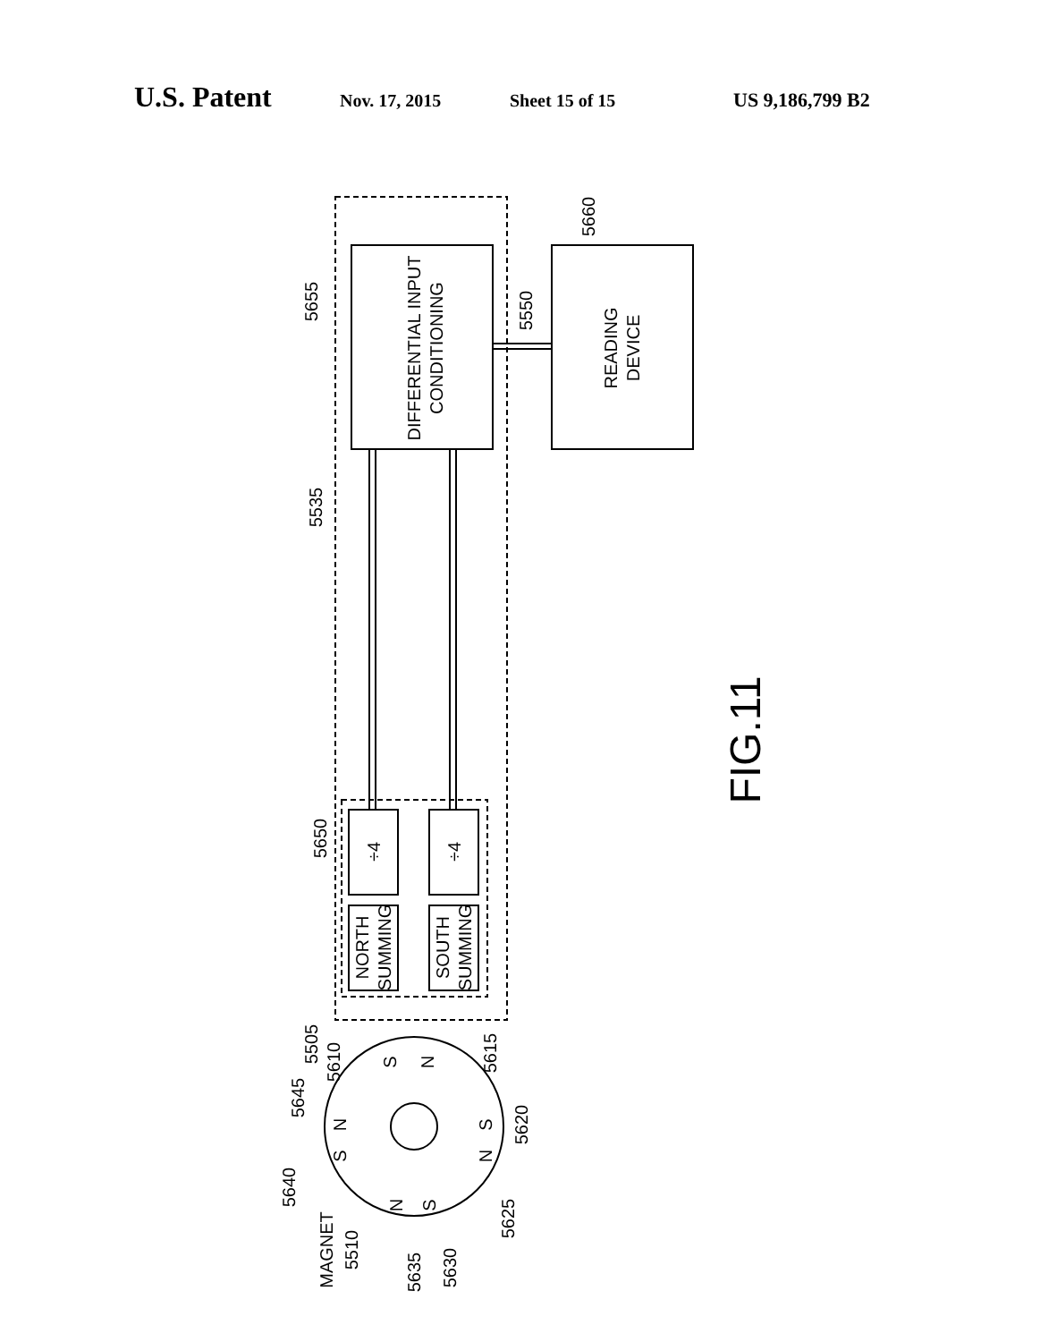U.S. Patent Nov. 17, 2015 Sheet 15 of 15 US 9,186,799 B2
DIFFERENTIAL INPUT
CONDITIONING
READING
DEVICE
÷4
÷4
NORTH
SUMMING
SOUTH
SUMMING
5655
5660
5550
5535
5650
FIG.11
5640
5645
5505
5610
5615
5620
5625
5630
5635
5510
MAGNET
S
N
N
S
S
N
N
S